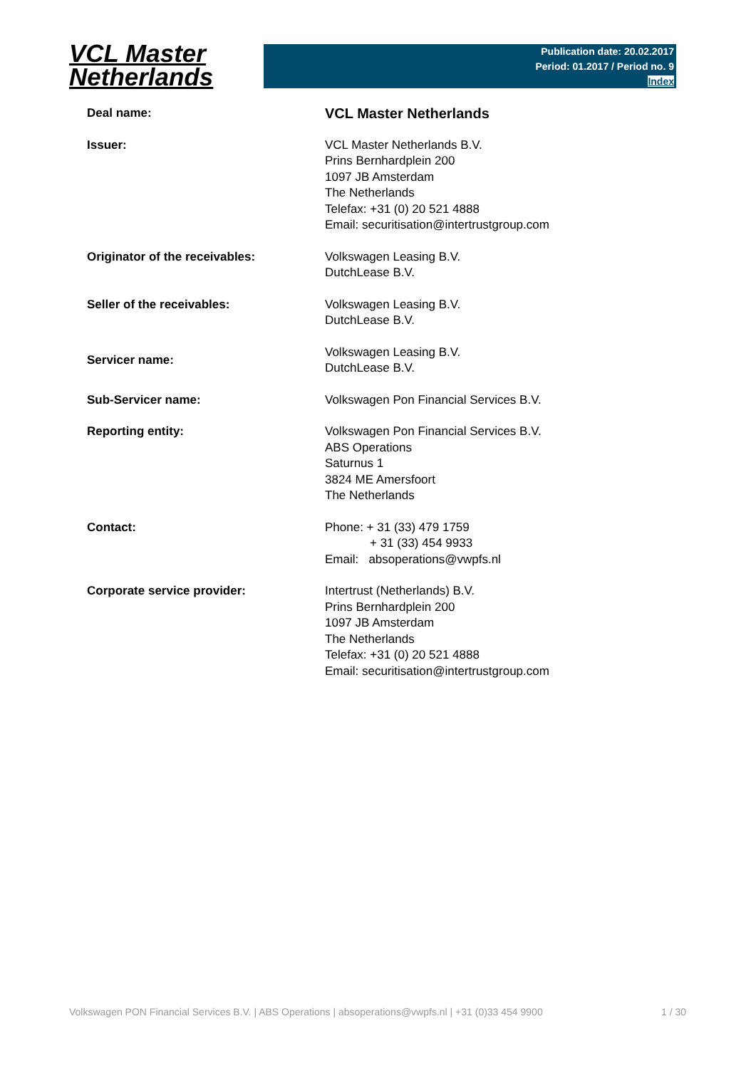VCL Master
Netherlands
Publication date: 20.02.2017
Period: 01.2017 / Period no. 9
Index
| Deal name: | VCL Master Netherlands |
| Issuer: | VCL Master Netherlands B.V. Prins Bernhardplein 200 1097 JB Amsterdam The Netherlands Telefax: +31 (0) 20 521 4888 Email: securitisation@intertrustgroup.com |
| Originator of the receivables: | Volkswagen Leasing B.V. DutchLease B.V. |
| Seller of the receivables: | Volkswagen Leasing B.V. DutchLease B.V. |
| Servicer name: | Volkswagen Leasing B.V. DutchLease B.V. |
| Sub-Servicer name: | Volkswagen Pon Financial Services B.V. |
| Reporting entity: | Volkswagen Pon Financial Services B.V. ABS Operations Saturnus 1 3824 ME Amersfoort The Netherlands |
| Contact: | Phone: + 31 (33) 479 1759 + 31 (33) 454 9933 Email: absoperations@vwpfs.nl |
| Corporate service provider: | Intertrust (Netherlands) B.V. Prins Bernhardplein 200 1097 JB Amsterdam The Netherlands Telefax: +31 (0) 20 521 4888 Email: securitisation@intertrustgroup.com |
Volkswagen PON Financial Services B.V. | ABS Operations | absoperations@vwpfs.nl | +31 (0)33 454 9900 1 / 30